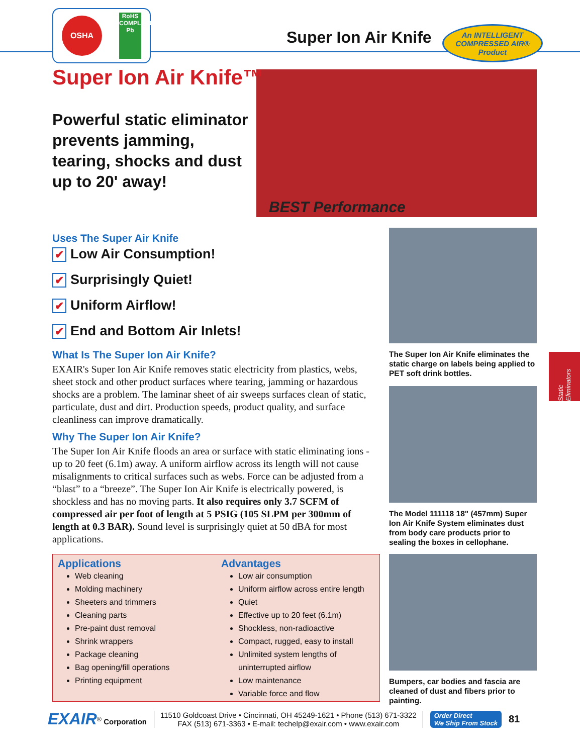OSHA
RoHS COMPLIANT Pb
Super Ion Air Knife
An INTELLIGENT
COMPRESSED AIR®
Product
BEST Performance
Super Ion Air Knife™
Powerful static eliminator prevents jamming, tearing, shocks and dust up to 20' away!
Uses The Super Air Knife
✔ Low Air Consumption!
✔ Surprisingly Quiet!
✔ Uniform Airflow!
✔ End and Bottom Air Inlets!
What Is The Super Ion Air Knife?
EXAIR's Super Ion Air Knife removes static electricity from plastics, webs, sheet stock and other product surfaces where tearing, jamming or hazardous shocks are a problem. The laminar sheet of air sweeps surfaces clean of static, particulate, dust and dirt. Production speeds, product quality, and surface cleanliness can improve dramatically.
Why The Super Ion Air Knife?
The Super Ion Air Knife floods an area or surface with static eliminating ions - up to 20 feet (6.1m) away. A uniform airflow across its length will not cause misalignments to critical surfaces such as webs. Force can be adjusted from a “blast” to a “breeze”. The Super Ion Air Knife is electrically powered, is shockless and has no moving parts. It also requires only 3.7 SCFM of compressed air per foot of length at 5 PSIG (105 SLPM per 300mm of length at 0.3 BAR). Sound level is surprisingly quiet at 50 dBA for most applications.
The Super Ion Air Knife eliminates the static charge on labels being applied to PET soft drink bottles.
The Model 111118 18" (457mm) Super Ion Air Knife System eliminates dust from body care products prior to sealing the boxes in cellophane.
Bumpers, car bodies and fascia are cleaned of dust and fibers prior to painting.
Static Eliminators
Applications
Web cleaning
Molding machinery
Sheeters and trimmers
Cleaning parts
Pre-paint dust removal
Shrink wrappers
Package cleaning
Bag opening/fill operations
Printing equipment
Advantages
Low air consumption
Uniform airflow across entire length
Quiet
Effective up to 20 feet (6.1m)
Shockless, non-radioactive
Compact, rugged, easy to install
Unlimited system lengths of uninterrupted airflow
Low maintenance
Variable force and flow
EXAIR<sup>®</sup> Corporation
11510 Goldcoast Drive • Cincinnati, OH 45249-1621 • Phone (513) 671-3322
FAX (513) 671-3363 • E-mail: techelp@exair.com • www.exair.com
Order Direct
We Ship From Stock
81